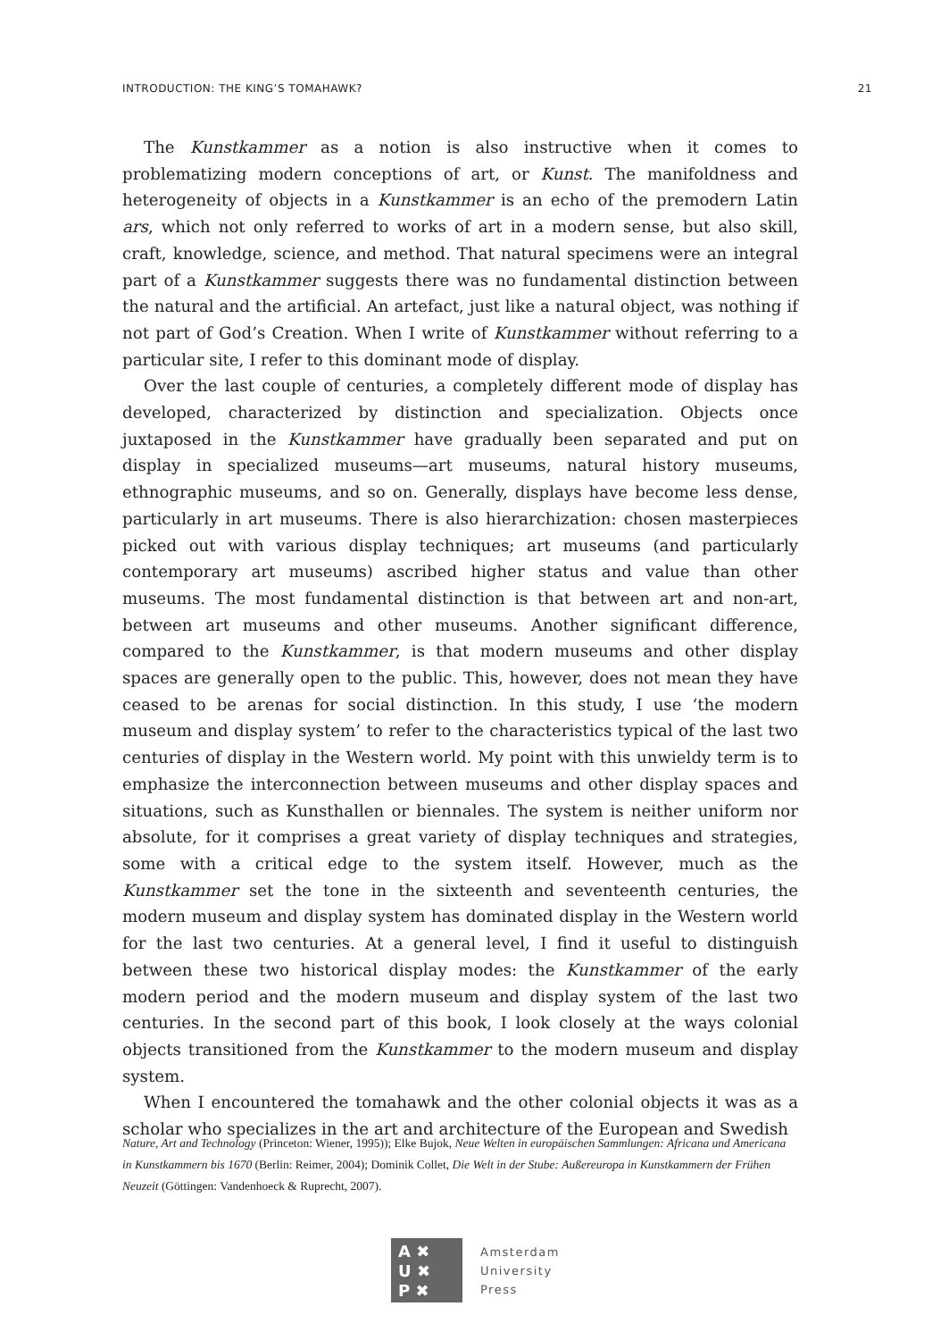INTRODUCTION: THE KING’S TOMAHAWK? 21
The Kunstkammer as a notion is also instructive when it comes to problematizing modern conceptions of art, or Kunst. The manifoldness and heterogeneity of objects in a Kunstkammer is an echo of the premodern Latin ars, which not only referred to works of art in a modern sense, but also skill, craft, knowledge, science, and method. That natural specimens were an integral part of a Kunstkammer suggests there was no fundamental distinction between the natural and the artificial. An artefact, just like a natural object, was nothing if not part of God’s Creation. When I write of Kunstkammer without referring to a particular site, I refer to this dominant mode of display.
Over the last couple of centuries, a completely different mode of display has developed, characterized by distinction and specialization. Objects once juxtaposed in the Kunstkammer have gradually been separated and put on display in specialized museums—art museums, natural history museums, ethnographic museums, and so on. Generally, displays have become less dense, particularly in art museums. There is also hierarchization: chosen masterpieces picked out with various display techniques; art museums (and particularly contemporary art museums) ascribed higher status and value than other museums. The most fundamental distinction is that between art and non-art, between art museums and other museums. Another significant difference, compared to the Kunstkammer, is that modern museums and other display spaces are generally open to the public. This, however, does not mean they have ceased to be arenas for social distinction. In this study, I use ‘the modern museum and display system’ to refer to the characteristics typical of the last two centuries of display in the Western world. My point with this unwieldy term is to emphasize the interconnection between museums and other display spaces and situations, such as Kunsthallen or biennales. The system is neither uniform nor absolute, for it comprises a great variety of display techniques and strategies, some with a critical edge to the system itself. However, much as the Kunstkammer set the tone in the sixteenth and seventeenth centuries, the modern museum and display system has dominated display in the Western world for the last two centuries. At a general level, I find it useful to distinguish between these two historical display modes: the Kunstkammer of the early modern period and the modern museum and display system of the last two centuries. In the second part of this book, I look closely at the ways colonial objects transitioned from the Kunstkammer to the modern museum and display system.
When I encountered the tomahawk and the other colonial objects it was as a scholar who specializes in the art and architecture of the European and Swedish
Nature, Art and Technology (Princeton: Wiener, 1995)); Elke Bujok, Neue Welten in europäischen Sammlungen: Africana und Americana in Kunstkammern bis 1670 (Berlin: Reimer, 2004); Dominik Collet, Die Welt in der Stube: Außereuropa in Kunstkammern der Frühen Neuzeit (Göttingen: Vandenhoeck & Ruprecht, 2007).
A ✖
U ✖
P ✖
Amsterdam
University
Press